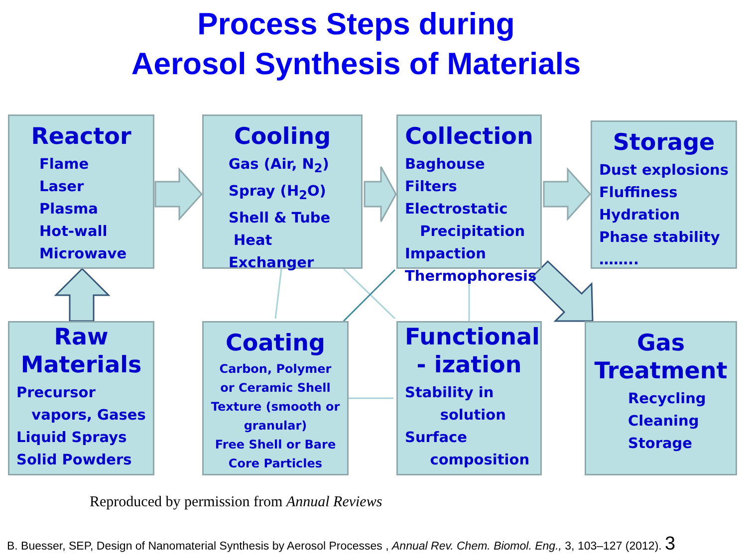Process Steps during
Aerosol Synthesis of Materials
Reactor
Flame
Laser
Plasma
Hot-wall
Microwave
Cooling
Gas (Air, N<sub>2</sub>)
Spray (H<sub>2</sub>O)
Shell & Tube
Heat Exchanger
Collection
Baghouse Filters
Electrostatic
Precipitation
Impaction
Thermophoresis
Storage
Dust explosions
Fluffiness
Hydration
Phase stability
……..
Raw
Materials
Precursor
vapors, Gases
Liquid Sprays
Solid Powders
Coating
Carbon, Polymer or Ceramic Shell
Texture (smooth or granular)
Free Shell or Bare Core Particles
Functional
- ization
Stability in
solution
Surface
composition
Gas
Treatment
Recycling
Cleaning
Storage
Reproduced by permission from Annual Reviews
B. Buesser, SEP, Design of Nanomaterial Synthesis by Aerosol Processes , Annual Rev. Chem. Biomol. Eng., 3, 103–127 (2012). 3